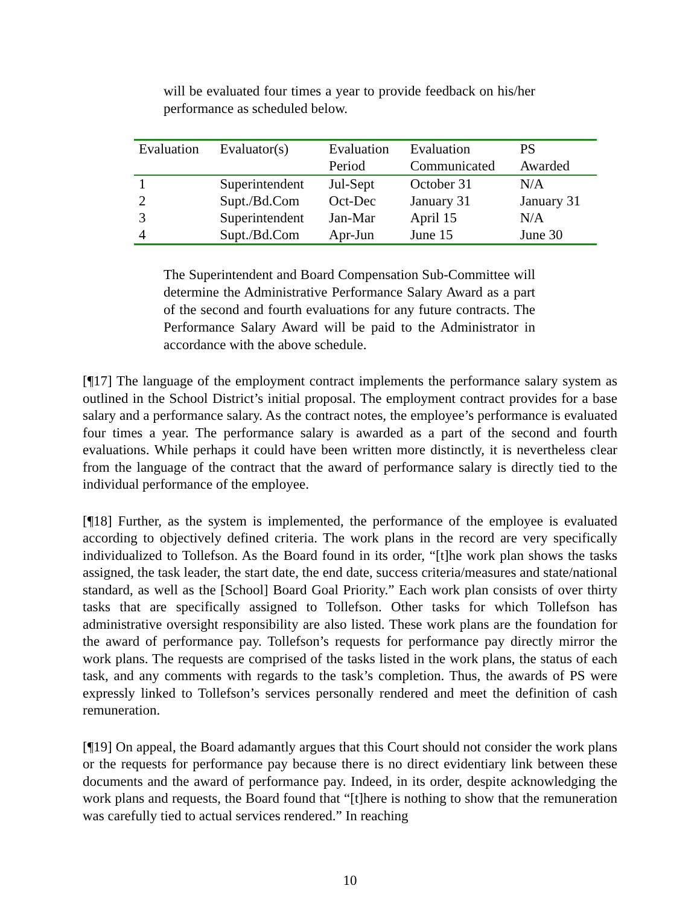will be evaluated four times a year to provide feedback on his/her performance as scheduled below.
| Evaluation | Evaluator(s) | Evaluation Period | Evaluation Communicated | PS Awarded |
| --- | --- | --- | --- | --- |
| 1 | Superintendent | Jul-Sept | October 31 | N/A |
| 2 | Supt./Bd.Com | Oct-Dec | January 31 | January 31 |
| 3 | Superintendent | Jan-Mar | April 15 | N/A |
| 4 | Supt./Bd.Com | Apr-Jun | June 15 | June 30 |
The Superintendent and Board Compensation Sub-Committee will determine the Administrative Performance Salary Award as a part of the second and fourth evaluations for any future contracts. The Performance Salary Award will be paid to the Administrator in accordance with the above schedule.
[¶17] The language of the employment contract implements the performance salary system as outlined in the School District’s initial proposal. The employment contract provides for a base salary and a performance salary. As the contract notes, the employee’s performance is evaluated four times a year. The performance salary is awarded as a part of the second and fourth evaluations. While perhaps it could have been written more distinctly, it is nevertheless clear from the language of the contract that the award of performance salary is directly tied to the individual performance of the employee.
[¶18] Further, as the system is implemented, the performance of the employee is evaluated according to objectively defined criteria. The work plans in the record are very specifically individualized to Tollefson. As the Board found in its order, “[t]he work plan shows the tasks assigned, the task leader, the start date, the end date, success criteria/measures and state/national standard, as well as the [School] Board Goal Priority.” Each work plan consists of over thirty tasks that are specifically assigned to Tollefson. Other tasks for which Tollefson has administrative oversight responsibility are also listed. These work plans are the foundation for the award of performance pay. Tollefson’s requests for performance pay directly mirror the work plans. The requests are comprised of the tasks listed in the work plans, the status of each task, and any comments with regards to the task’s completion. Thus, the awards of PS were expressly linked to Tollefson’s services personally rendered and meet the definition of cash remuneration.
[¶19] On appeal, the Board adamantly argues that this Court should not consider the work plans or the requests for performance pay because there is no direct evidentiary link between these documents and the award of performance pay. Indeed, in its order, despite acknowledging the work plans and requests, the Board found that “[t]here is nothing to show that the remuneration was carefully tied to actual services rendered.” In reaching
10